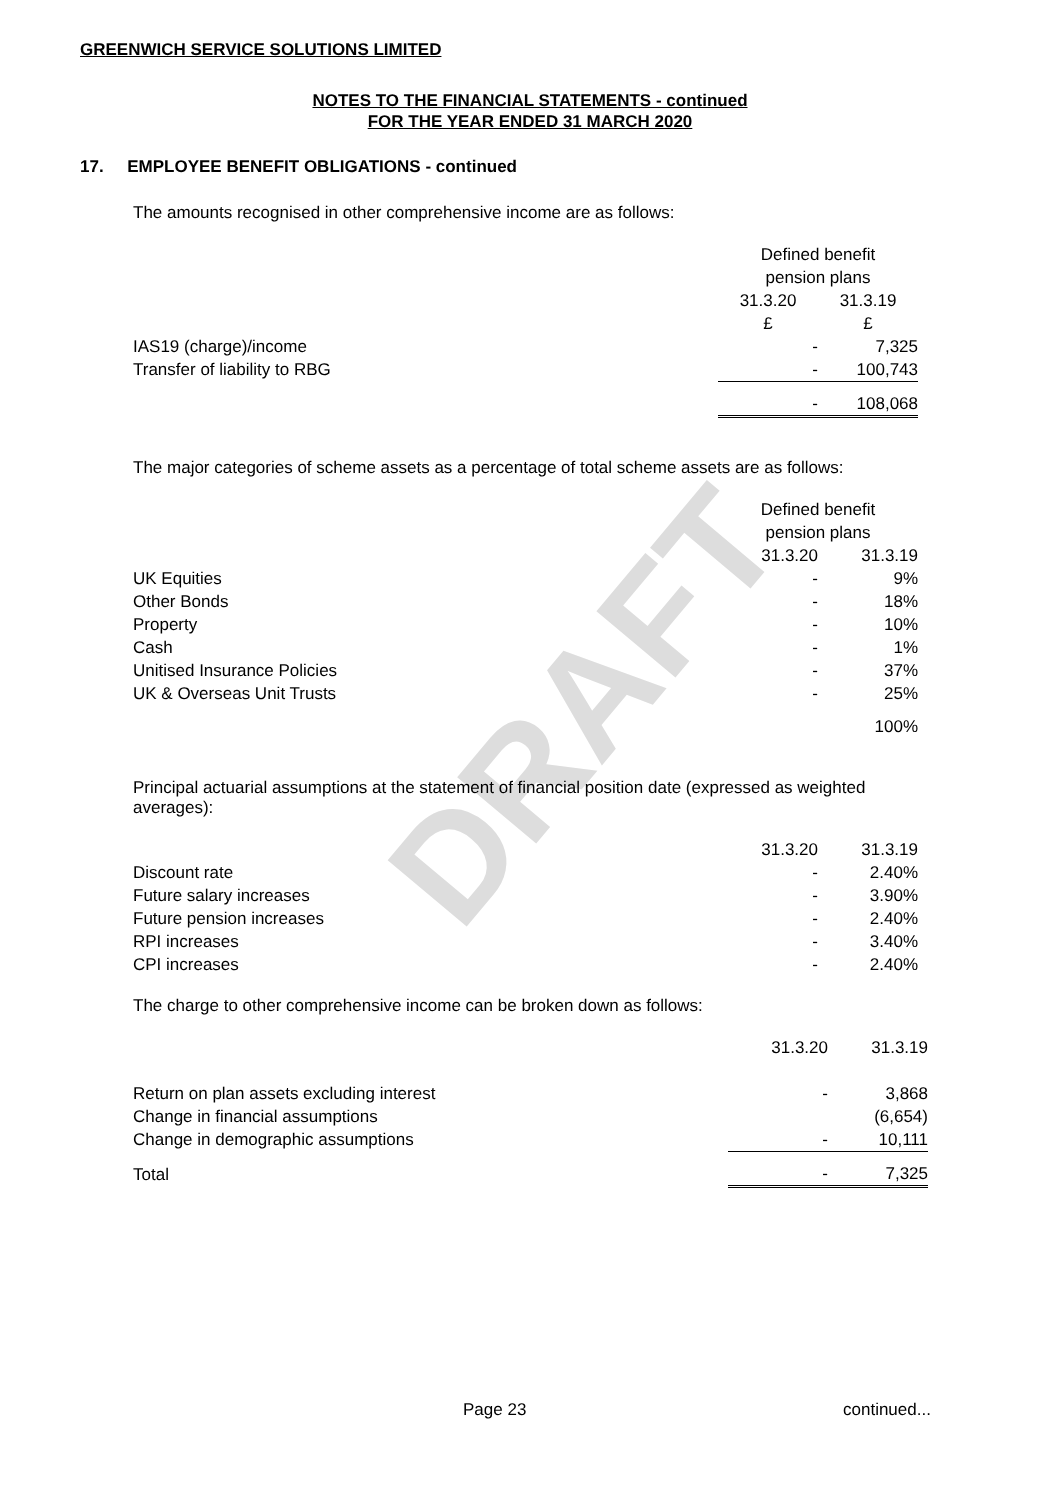DRAFT
GREENWICH SERVICE SOLUTIONS LIMITED
NOTES TO THE FINANCIAL STATEMENTS - continued
FOR THE YEAR ENDED 31 MARCH 2020
17. EMPLOYEE BENEFIT OBLIGATIONS - continued
The amounts recognised in other comprehensive income are as follows:
| | Defined benefit pension plans | |
| --- | --- | --- |
| | 31.3.20 £ | 31.3.19 £ |
| IAS19 (charge)/income | - | 7,325 |
| Transfer of liability to RBG | - | 100,743 |
| | - | 108,068 |
The major categories of scheme assets as a percentage of total scheme assets are as follows:
| | Defined benefit pension plans | |
| --- | --- | --- |
| | 31.3.20 | 31.3.19 |
| UK Equities | - | 9% |
| Other Bonds | - | 18% |
| Property | - | 10% |
| Cash | - | 1% |
| Unitised Insurance Policies | - | 37% |
| UK & Overseas Unit Trusts | - | 25% |
| | | 100% |
Principal actuarial assumptions at the statement of financial position date (expressed as weighted averages):
| | 31.3.20 | 31.3.19 |
| --- | --- | --- |
| Discount rate | - | 2.40% |
| Future salary increases | - | 3.90% |
| Future pension increases | - | 2.40% |
| RPI increases | - | 3.40% |
| CPI increases | - | 2.40% |
The charge to other comprehensive income can be broken down as follows:
| | 31.3.20 | 31.3.19 |
| --- | --- | --- |
| Return on plan assets excluding interest | - | 3,868 |
| Change in financial assumptions | | (6,654) |
| Change in demographic assumptions | - | 10,111 |
| Total | - | 7,325 |
Page 23 continued...